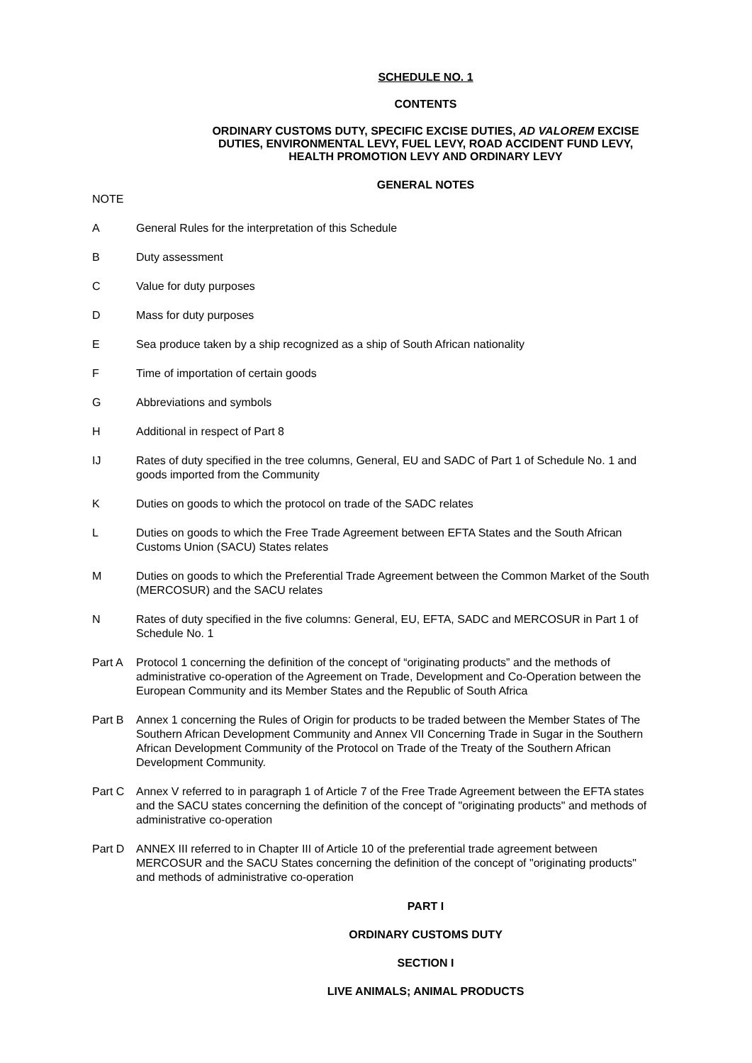SCHEDULE NO. 1
CONTENTS
ORDINARY CUSTOMS DUTY, SPECIFIC EXCISE DUTIES, AD VALOREM EXCISE DUTIES, ENVIRONMENTAL LEVY, FUEL LEVY, ROAD ACCIDENT FUND LEVY, HEALTH PROMOTION LEVY AND ORDINARY LEVY
GENERAL NOTES
NOTE
A General Rules for the interpretation of this Schedule
B Duty assessment
C Value for duty purposes
D Mass for duty purposes
E Sea produce taken by a ship recognized as a ship of South African nationality
F Time of importation of certain goods
G Abbreviations and symbols
H Additional in respect of Part 8
IJ Rates of duty specified in the tree columns, General, EU and SADC of Part 1 of Schedule No. 1 and goods imported from the Community
K Duties on goods to which the protocol on trade of the SADC relates
L Duties on goods to which the Free Trade Agreement between EFTA States and the South African Customs Union (SACU) States relates
M Duties on goods to which the Preferential Trade Agreement between the Common Market of the South (MERCOSUR) and the SACU relates
N Rates of duty specified in the five columns: General, EU, EFTA, SADC and MERCOSUR in Part 1 of Schedule No. 1
Part A Protocol 1 concerning the definition of the concept of “originating products” and the methods of administrative co-operation of the Agreement on Trade, Development and Co-Operation between the European Community and its Member States and the Republic of South Africa
Part B Annex 1 concerning the Rules of Origin for products to be traded between the Member States of The Southern African Development Community and Annex VII Concerning Trade in Sugar in the Southern African Development Community of the Protocol on Trade of the Treaty of the Southern African Development Community.
Part C Annex V referred to in paragraph 1 of Article 7 of the Free Trade Agreement between the EFTA states and the SACU states concerning the definition of the concept of "originating products" and methods of administrative co-operation
Part D ANNEX III referred to in Chapter III of Article 10 of the preferential trade agreement between MERCOSUR and the SACU States concerning the definition of the concept of "originating products" and methods of administrative co-operation
PART I
ORDINARY CUSTOMS DUTY
SECTION I
LIVE ANIMALS; ANIMAL PRODUCTS